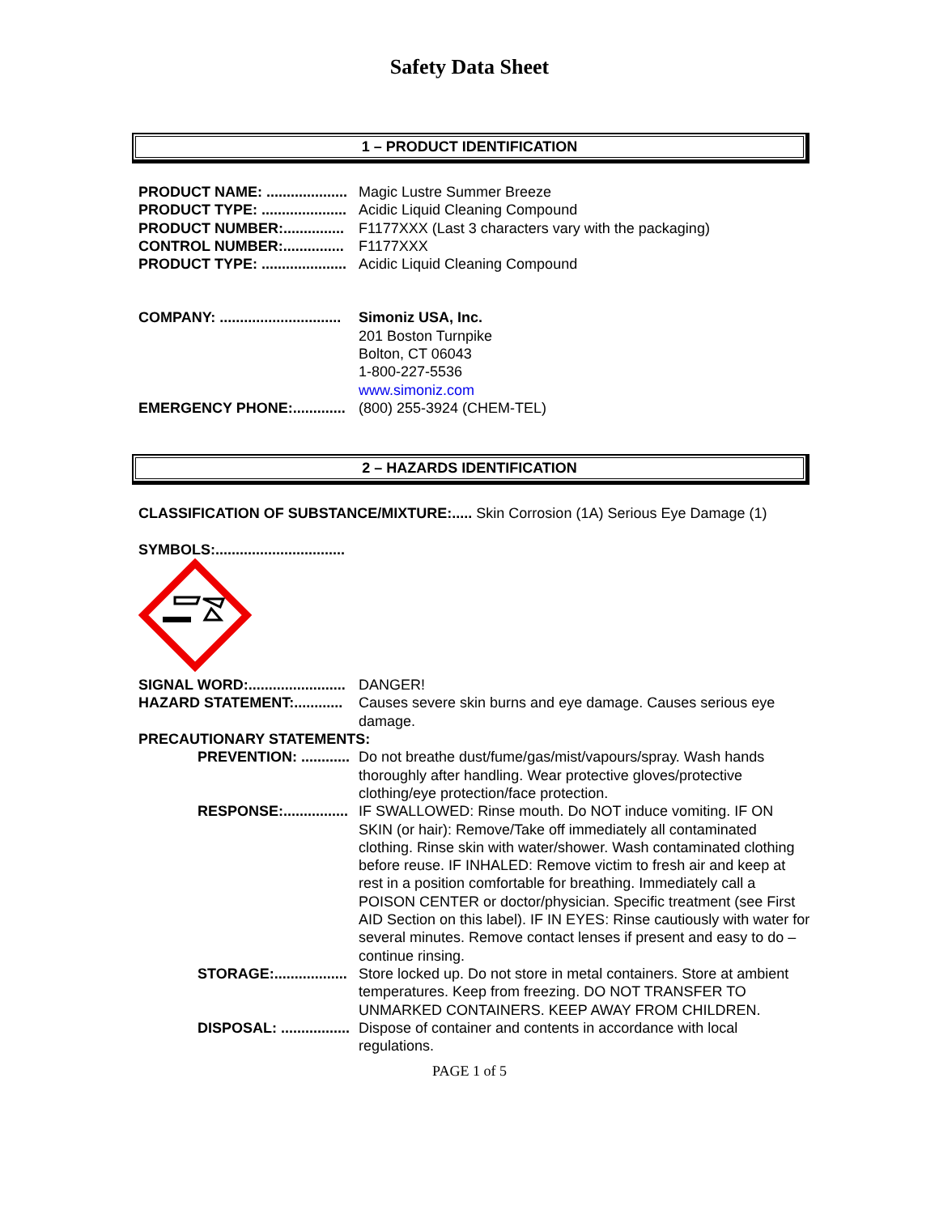Safety Data Sheet
1 – PRODUCT IDENTIFICATION
PRODUCT NAME: .................... Magic Lustre Summer Breeze
PRODUCT TYPE: ..................... Acidic Liquid Cleaning Compound
PRODUCT NUMBER:............... F1177XXX (Last 3 characters vary with the packaging)
CONTROL NUMBER:............... F1177XXX
PRODUCT TYPE: ..................... Acidic Liquid Cleaning Compound
COMPANY: .............................. Simoniz USA, Inc.
201 Boston Turnpike
Bolton, CT 06043
1-800-227-5536
www.simoniz.com
EMERGENCY PHONE:............. (800) 255-3924 (CHEM-TEL)
2 – HAZARDS IDENTIFICATION
CLASSIFICATION OF SUBSTANCE/MIXTURE:..... Skin Corrosion (1A) Serious Eye Damage (1)
SYMBOLS:................................
SIGNAL WORD:........................ DANGER!
HAZARD STATEMENT:............ Causes severe skin burns and eye damage. Causes serious eye damage.
PRECAUTIONARY STATEMENTS:
PREVENTION: ............ Do not breathe dust/fume/gas/mist/vapours/spray. Wash hands thoroughly after handling. Wear protective gloves/protective clothing/eye protection/face protection.
RESPONSE:................ IF SWALLOWED: Rinse mouth. Do NOT induce vomiting. IF ON SKIN (or hair): Remove/Take off immediately all contaminated clothing. Rinse skin with water/shower. Wash contaminated clothing before reuse. IF INHALED: Remove victim to fresh air and keep at rest in a position comfortable for breathing. Immediately call a POISON CENTER or doctor/physician. Specific treatment (see First AID Section on this label). IF IN EYES: Rinse cautiously with water for several minutes. Remove contact lenses if present and easy to do – continue rinsing.
STORAGE:.................. Store locked up. Do not store in metal containers. Store at ambient temperatures. Keep from freezing. DO NOT TRANSFER TO UNMARKED CONTAINERS. KEEP AWAY FROM CHILDREN.
DISPOSAL: ................. Dispose of container and contents in accordance with local regulations.
PAGE 1 of 5